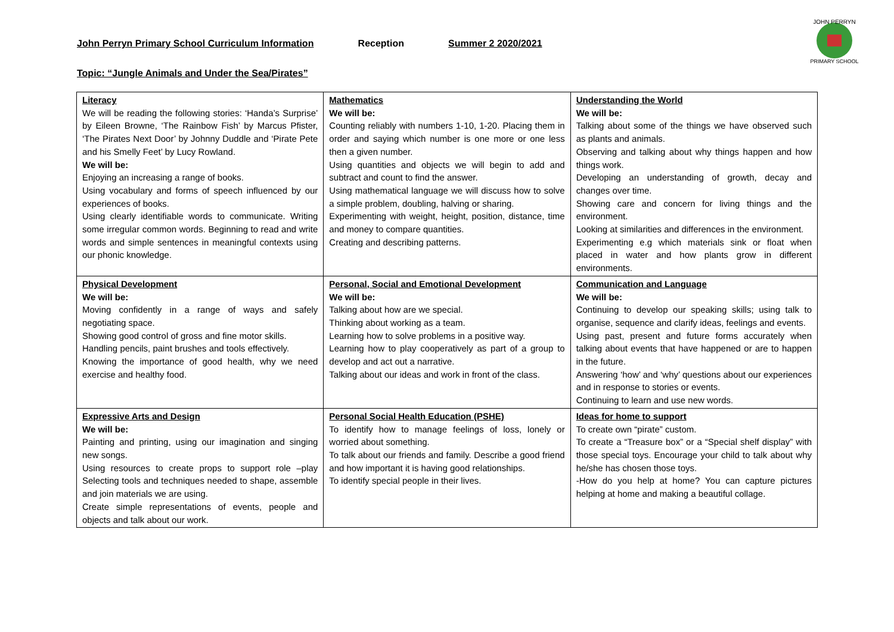John Perryn Primary School Curriculum Information Reception Summer 2 2020/2021
JOHN PERRYN
PRIMARY SCHOOL
Topic: “Jungle Animals and Under the Sea/Pirates”
| Literacy We will be reading the following stories: ‘Handa’s Surprise’ by Eileen Browne, ‘The Rainbow Fish’ by Marcus Pfister, ‘The Pirates Next Door’ by Johnny Duddle and ‘Pirate Pete and his Smelly Feet’ by Lucy Rowland. We will be: Enjoying an increasing a range of books. Using vocabulary and forms of speech influenced by our experiences of books. Using clearly identifiable words to communicate. Writing some irregular common words. Beginning to read and write words and simple sentences in meaningful contexts using our phonic knowledge. | Mathematics We will be: Counting reliably with numbers 1-10, 1-20. Placing them in order and saying which number is one more or one less then a given number. Using quantities and objects we will begin to add and subtract and count to find the answer. Using mathematical language we will discuss how to solve a simple problem, doubling, halving or sharing. Experimenting with weight, height, position, distance, time and money to compare quantities. Creating and describing patterns. | Understanding the World We will be: Talking about some of the things we have observed such as plants and animals. Observing and talking about why things happen and how things work. Developing an understanding of growth, decay and changes over time. Showing care and concern for living things and the environment. Looking at similarities and differences in the environment. Experimenting e.g which materials sink or float when placed in water and how plants grow in different environments. |
| Physical Development We will be: Moving confidently in a range of ways and safely negotiating space. Showing good control of gross and fine motor skills. Handling pencils, paint brushes and tools effectively. Knowing the importance of good health, why we need exercise and healthy food. | Personal, Social and Emotional Development We will be: Talking about how are we special. Thinking about working as a team. Learning how to solve problems in a positive way. Learning how to play cooperatively as part of a group to develop and act out a narrative. Talking about our ideas and work in front of the class. | Communication and Language We will be: Continuing to develop our speaking skills; using talk to organise, sequence and clarify ideas, feelings and events. Using past, present and future forms accurately when talking about events that have happened or are to happen in the future. Answering ‘how’ and ‘why’ questions about our experiences and in response to stories or events. Continuing to learn and use new words. |
| Expressive Arts and Design We will be: Painting and printing, using our imagination and singing new songs. Using resources to create props to support role –play Selecting tools and techniques needed to shape, assemble and join materials we are using. Create simple representations of events, people and objects and talk about our work. | Personal Social Health Education (PSHE) To identify how to manage feelings of loss, lonely or worried about something. To talk about our friends and family. Describe a good friend and how important it is having good relationships. To identify special people in their lives. | Ideas for home to support To create own “pirate” custom. To create a “Treasure box” or a “Special shelf display” with those special toys. Encourage your child to talk about why he/she has chosen those toys. -How do you help at home? You can capture pictures helping at home and making a beautiful collage. |